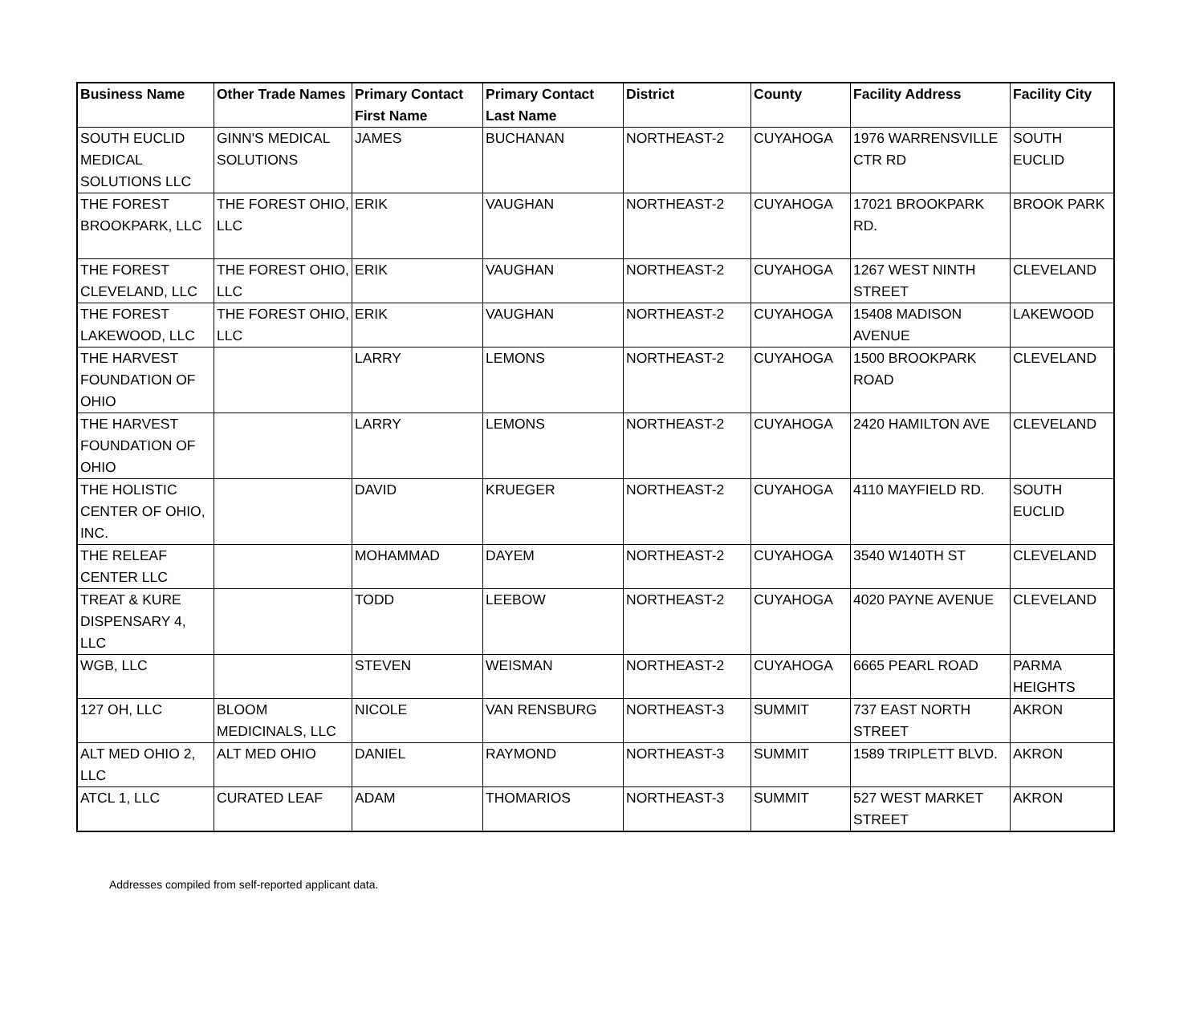| Business Name | Other Trade Names | Primary Contact First Name | Primary Contact Last Name | District | County | Facility Address | Facility City |
| --- | --- | --- | --- | --- | --- | --- | --- |
| SOUTH EUCLID MEDICAL SOLUTIONS LLC | GINN'S MEDICAL SOLUTIONS | JAMES | BUCHANAN | NORTHEAST-2 | CUYAHOGA | 1976 WARRENSVILLE CTR RD | SOUTH EUCLID |
| THE FOREST BROOKPARK, LLC | THE FOREST OHIO, LLC | ERIK | VAUGHAN | NORTHEAST-2 | CUYAHOGA | 17021 BROOKPARK RD. | BROOK PARK |
| THE FOREST CLEVELAND, LLC | THE FOREST OHIO, LLC | ERIK | VAUGHAN | NORTHEAST-2 | CUYAHOGA | 1267 WEST NINTH STREET | CLEVELAND |
| THE FOREST LAKEWOOD, LLC | THE FOREST OHIO, LLC | ERIK | VAUGHAN | NORTHEAST-2 | CUYAHOGA | 15408 MADISON AVENUE | LAKEWOOD |
| THE HARVEST FOUNDATION OF OHIO | | LARRY | LEMONS | NORTHEAST-2 | CUYAHOGA | 1500 BROOKPARK ROAD | CLEVELAND |
| THE HARVEST FOUNDATION OF OHIO | | LARRY | LEMONS | NORTHEAST-2 | CUYAHOGA | 2420 HAMILTON AVE | CLEVELAND |
| THE HOLISTIC CENTER OF OHIO, INC. | | DAVID | KRUEGER | NORTHEAST-2 | CUYAHOGA | 4110 MAYFIELD RD. | SOUTH EUCLID |
| THE RELEAF CENTER LLC | | MOHAMMAD | DAYEM | NORTHEAST-2 | CUYAHOGA | 3540 W140TH ST | CLEVELAND |
| TREAT & KURE DISPENSARY 4, LLC | | TODD | LEEBOW | NORTHEAST-2 | CUYAHOGA | 4020 PAYNE AVENUE | CLEVELAND |
| WGB, LLC | | STEVEN | WEISMAN | NORTHEAST-2 | CUYAHOGA | 6665 PEARL ROAD | PARMA HEIGHTS |
| 127 OH, LLC | BLOOM MEDICINALS, LLC | NICOLE | VAN RENSBURG | NORTHEAST-3 | SUMMIT | 737 EAST NORTH STREET | AKRON |
| ALT MED OHIO 2, LLC | ALT MED OHIO | DANIEL | RAYMOND | NORTHEAST-3 | SUMMIT | 1589 TRIPLETT BLVD. | AKRON |
| ATCL 1, LLC | CURATED LEAF | ADAM | THOMARIOS | NORTHEAST-3 | SUMMIT | 527 WEST MARKET STREET | AKRON |
Addresses compiled from self-reported applicant data.